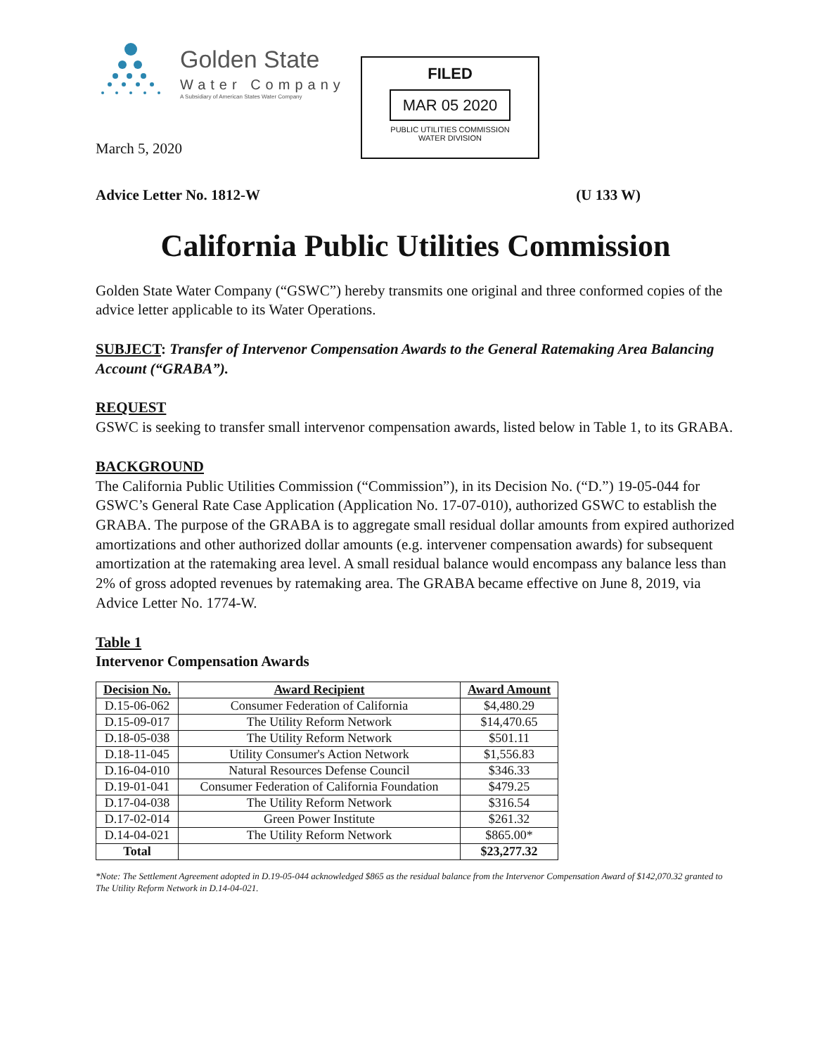Golden State
Water Company
A Subsidiary of American States Water Company
FILED
MAR 05 2020
PUBLIC UTILITIES COMMISSION
WATER DIVISION
March 5, 2020
Advice Letter No. 1812-W (U 133 W)
California Public Utilities Commission
Golden State Water Company (“GSWC”) hereby transmits one original and three conformed copies of the advice letter applicable to its Water Operations.
SUBJECT: Transfer of Intervenor Compensation Awards to the General Ratemaking Area Balancing Account (“GRABA”).
REQUEST
GSWC is seeking to transfer small intervenor compensation awards, listed below in Table 1, to its GRABA.
BACKGROUND
The California Public Utilities Commission (“Commission”), in its Decision No. (“D.”) 19-05-044 for GSWC’s General Rate Case Application (Application No. 17-07-010), authorized GSWC to establish the GRABA. The purpose of the GRABA is to aggregate small residual dollar amounts from expired authorized amortizations and other authorized dollar amounts (e.g. intervener compensation awards) for subsequent amortization at the ratemaking area level. A small residual balance would encompass any balance less than 2% of gross adopted revenues by ratemaking area. The GRABA became effective on June 8, 2019, via Advice Letter No. 1774-W.
Table 1
Intervenor Compensation Awards
| Decision No. | Award Recipient | Award Amount |
| --- | --- | --- |
| D.15-06-062 | Consumer Federation of California | $4,480.29 |
| D.15-09-017 | The Utility Reform Network | $14,470.65 |
| D.18-05-038 | The Utility Reform Network | $501.11 |
| D.18-11-045 | Utility Consumer's Action Network | $1,556.83 |
| D.16-04-010 | Natural Resources Defense Council | $346.33 |
| D.19-01-041 | Consumer Federation of California Foundation | $479.25 |
| D.17-04-038 | The Utility Reform Network | $316.54 |
| D.17-02-014 | Green Power Institute | $261.32 |
| D.14-04-021 | The Utility Reform Network | $865.00* |
| Total | | $23,277.32 |
*Note: The Settlement Agreement adopted in D.19-05-044 acknowledged $865 as the residual balance from the Intervenor Compensation Award of $142,070.32 granted to The Utility Reform Network in D.14-04-021.